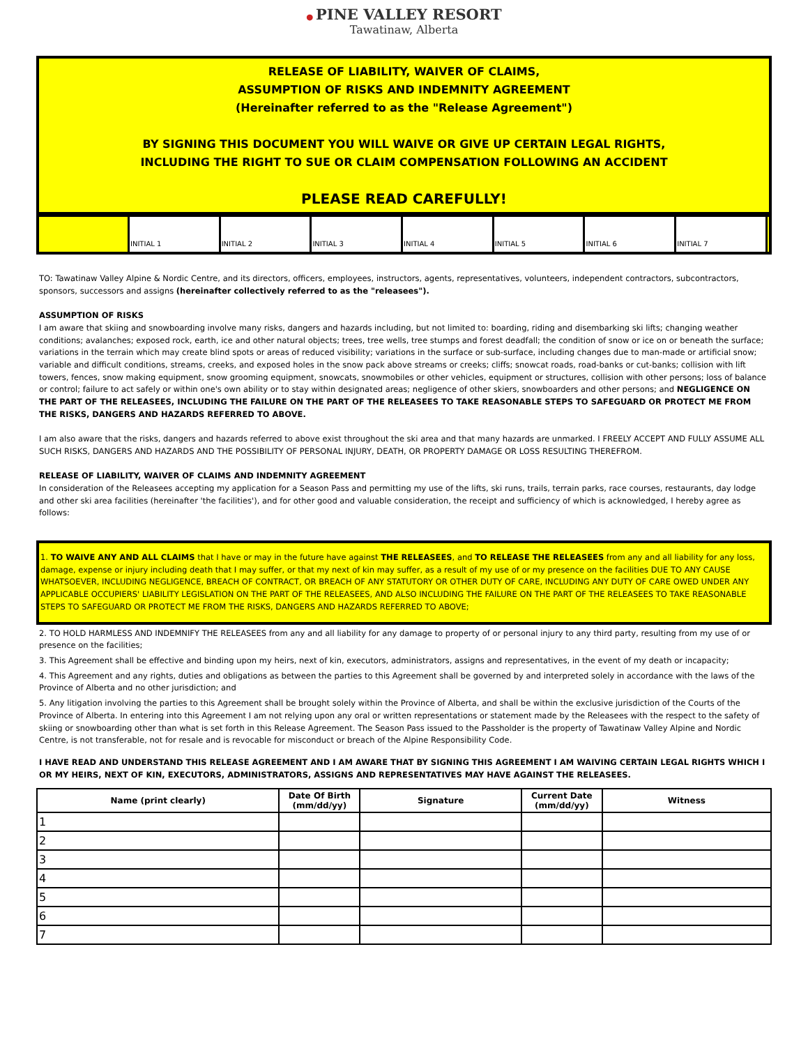● PINE VALLEY RESORT
Tawatinaw, Alberta
RELEASE OF LIABILITY, WAIVER OF CLAIMS,
ASSUMPTION OF RISKS AND INDEMNITY AGREEMENT
(Hereinafter referred to as the "Release Agreement")
BY SIGNING THIS DOCUMENT YOU WILL WAIVE OR GIVE UP CERTAIN LEGAL RIGHTS,
INCLUDING THE RIGHT TO SUE OR CLAIM COMPENSATION FOLLOWING AN ACCIDENT
PLEASE READ CAREFULLY!
| | INITIAL 1 | INITIAL 2 | INITIAL 3 | INITIAL 4 | INITIAL 5 | INITIAL 6 | INITIAL 7 | |
TO: Tawatinaw Valley Alpine & Nordic Centre, and its directors, officers, employees, instructors, agents, representatives, volunteers, independent contractors, subcontractors, sponsors, successors and assigns (hereinafter collectively referred to as the "releasees").
ASSUMPTION OF RISKS
I am aware that skiing and snowboarding involve many risks, dangers and hazards including, but not limited to: boarding, riding and disembarking ski lifts; changing weather conditions; avalanches; exposed rock, earth, ice and other natural objects; trees, tree wells, tree stumps and forest deadfall; the condition of snow or ice on or beneath the surface; variations in the terrain which may create blind spots or areas of reduced visibility; variations in the surface or sub-surface, including changes due to man-made or artificial snow; variable and difficult conditions, streams, creeks, and exposed holes in the snow pack above streams or creeks; cliffs; snowcat roads, road-banks or cut-banks; collision with lift towers, fences, snow making equipment, snow grooming equipment, snowcats, snowmobiles or other vehicles, equipment or structures, collision with other persons; loss of balance or control; failure to act safely or within one's own ability or to stay within designated areas; negligence of other skiers, snowboarders and other persons; and NEGLIGENCE ON THE PART OF THE RELEASEES, INCLUDING THE FAILURE ON THE PART OF THE RELEASEES TO TAKE REASONABLE STEPS TO SAFEGUARD OR PROTECT ME FROM THE RISKS, DANGERS AND HAZARDS REFERRED TO ABOVE.
I am also aware that the risks, dangers and hazards referred to above exist throughout the ski area and that many hazards are unmarked. I FREELY ACCEPT AND FULLY ASSUME ALL SUCH RISKS, DANGERS AND HAZARDS AND THE POSSIBILITY OF PERSONAL INJURY, DEATH, OR PROPERTY DAMAGE OR LOSS RESULTING THEREFROM.
RELEASE OF LIABILITY, WAIVER OF CLAIMS AND INDEMNITY AGREEMENT
In consideration of the Releasees accepting my application for a Season Pass and permitting my use of the lifts, ski runs, trails, terrain parks, race courses, restaurants, day lodge and other ski area facilities (hereinafter 'the facilities'), and for other good and valuable consideration, the receipt and sufficiency of which is acknowledged, I hereby agree as follows:
1. TO WAIVE ANY AND ALL CLAIMS that I have or may in the future have against THE RELEASEES, and TO RELEASE THE RELEASEES from any and all liability for any loss, damage, expense or injury including death that I may suffer, or that my next of kin may suffer, as a result of my use of or my presence on the facilities DUE TO ANY CAUSE WHATSOEVER, INCLUDING NEGLIGENCE, BREACH OF CONTRACT, OR BREACH OF ANY STATUTORY OR OTHER DUTY OF CARE, INCLUDING ANY DUTY OF CARE OWED UNDER ANY APPLICABLE OCCUPIERS' LIABILITY LEGISLATION ON THE PART OF THE RELEASEES, AND ALSO INCLUDING THE FAILURE ON THE PART OF THE RELEASEES TO TAKE REASONABLE STEPS TO SAFEGUARD OR PROTECT ME FROM THE RISKS, DANGERS AND HAZARDS REFERRED TO ABOVE;
2. TO HOLD HARMLESS AND INDEMNIFY THE RELEASEES from any and all liability for any damage to property of or personal injury to any third party, resulting from my use of or presence on the facilities;
3. This Agreement shall be effective and binding upon my heirs, next of kin, executors, administrators, assigns and representatives, in the event of my death or incapacity;
4. This Agreement and any rights, duties and obligations as between the parties to this Agreement shall be governed by and interpreted solely in accordance with the laws of the Province of Alberta and no other jurisdiction; and
5. Any litigation involving the parties to this Agreement shall be brought solely within the Province of Alberta, and shall be within the exclusive jurisdiction of the Courts of the Province of Alberta. In entering into this Agreement I am not relying upon any oral or written representations or statement made by the Releasees with the respect to the safety of skiing or snowboarding other than what is set forth in this Release Agreement. The Season Pass issued to the Passholder is the property of Tawatinaw Valley Alpine and Nordic Centre, is not transferable, not for resale and is revocable for misconduct or breach of the Alpine Responsibility Code.
I HAVE READ AND UNDERSTAND THIS RELEASE AGREEMENT AND I AM AWARE THAT BY SIGNING THIS AGREEMENT I AM WAIVING CERTAIN LEGAL RIGHTS WHICH I OR MY HEIRS, NEXT OF KIN, EXECUTORS, ADMINISTRATORS, ASSIGNS AND REPRESENTATIVES MAY HAVE AGAINST THE RELEASEES.
| Name (print clearly) | Date Of Birth (mm/dd/yy) | Signature | Current Date (mm/dd/yy) | Witness |
| --- | --- | --- | --- | --- |
| 1 | | | | |
| 2 | | | | |
| 3 | | | | |
| 4 | | | | |
| 5 | | | | |
| 6 | | | | |
| 7 | | | | |